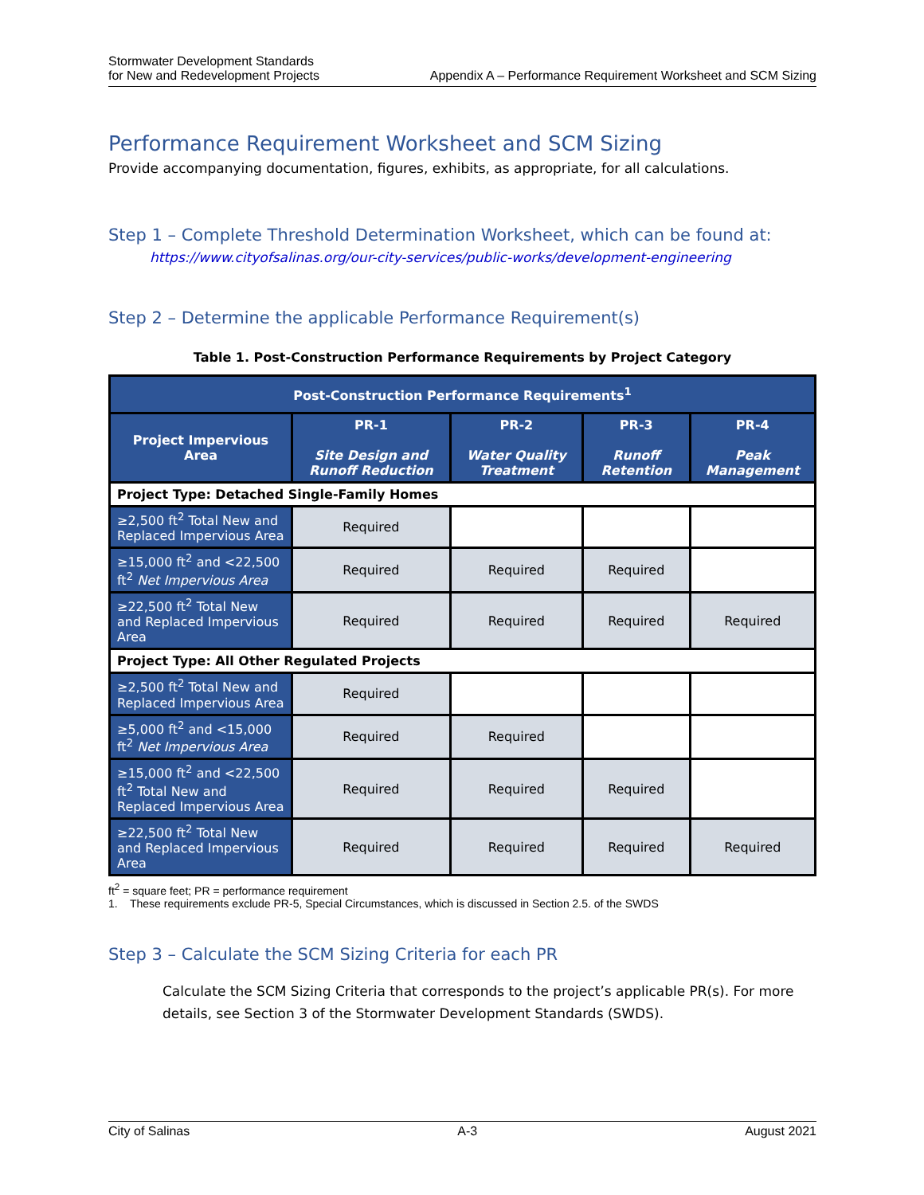Stormwater Development Standards
for New and Redevelopment Projects
Appendix A – Performance Requirement Worksheet and SCM Sizing
Performance Requirement Worksheet and SCM Sizing
Provide accompanying documentation, figures, exhibits, as appropriate, for all calculations.
Step 1 – Complete Threshold Determination Worksheet, which can be found at:
https://www.cityofsalinas.org/our-city-services/public-works/development-engineering
Step 2 – Determine the applicable Performance Requirement(s)
Table 1. Post-Construction Performance Requirements by Project Category
| Post-Construction Performance Requirements<sup>1</sup> | | | | |
| --- | --- | --- | --- | --- |
| Project Impervious Area | PR-1 Site Design and Runoff Reduction | PR-2 Water Quality Treatment | PR-3 Runoff Retention | PR-4 Peak Management |
| Project Type: Detached Single-Family Homes | | | | |
| ≥2,500 ft<sup>2</sup> Total New and Replaced Impervious Area | Required | | | |
| ≥15,000 ft<sup>2</sup> and <22,500 ft<sup>2</sup> Net Impervious Area | Required | Required | Required | |
| ≥22,500 ft<sup>2</sup> Total New and Replaced Impervious Area | Required | Required | Required | Required |
| Project Type: All Other Regulated Projects | | | | |
| ≥2,500 ft<sup>2</sup> Total New and Replaced Impervious Area | Required | | | |
| ≥5,000 ft<sup>2</sup> and <15,000 ft<sup>2</sup> Net Impervious Area | Required | Required | | |
| ≥15,000 ft<sup>2</sup> and <22,500 ft<sup>2</sup> Total New and Replaced Impervious Area | Required | Required | Required | |
| ≥22,500 ft<sup>2</sup> Total New and Replaced Impervious Area | Required | Required | Required | Required |
ft<sup>2</sup> = square feet; PR = performance requirement
1. These requirements exclude PR-5, Special Circumstances, which is discussed in Section 2.5. of the SWDS
Step 3 – Calculate the SCM Sizing Criteria for each PR
Calculate the SCM Sizing Criteria that corresponds to the project’s applicable PR(s). For more details, see Section 3 of the Stormwater Development Standards (SWDS).
City of Salinas A-3 August 2021